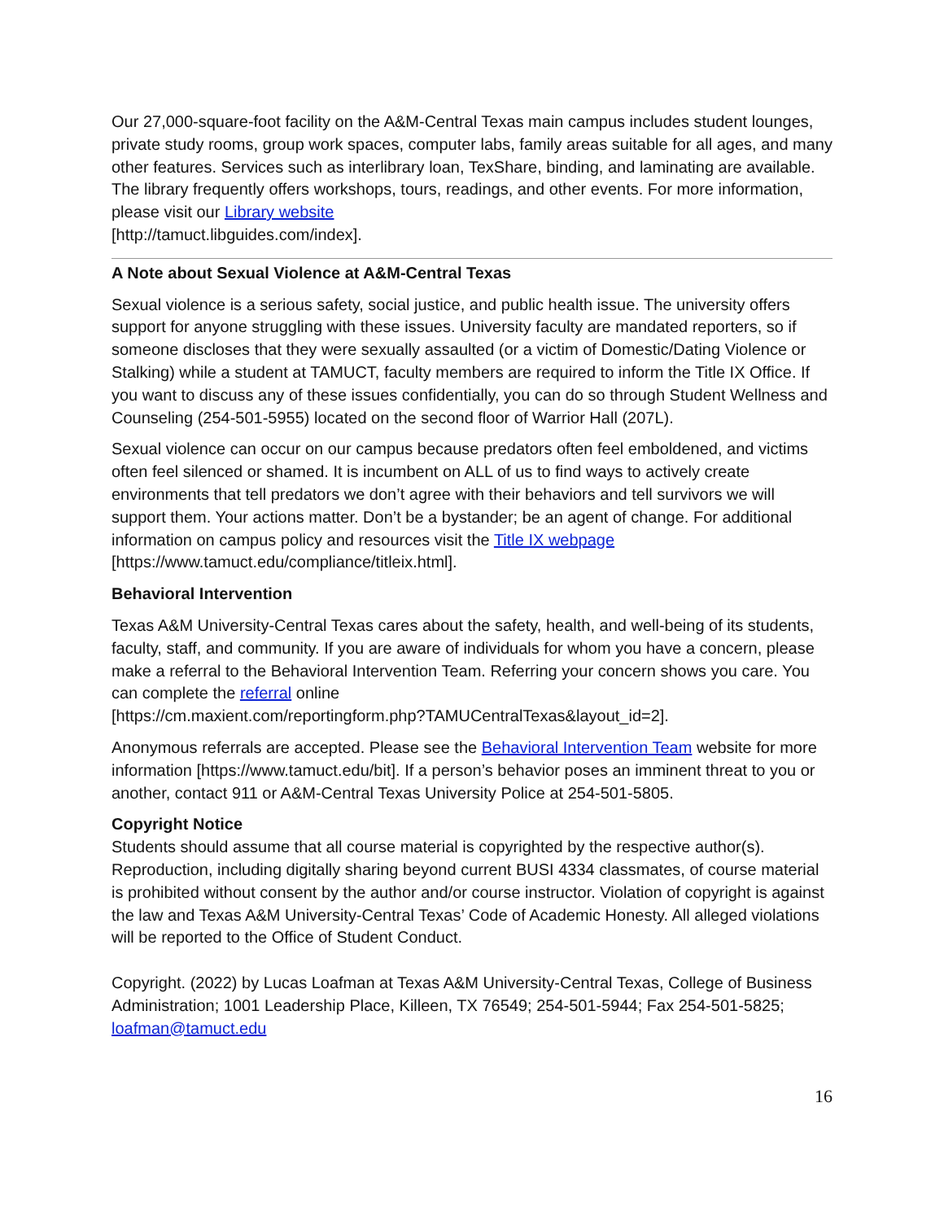Our 27,000-square-foot facility on the A&M-Central Texas main campus includes student lounges, private study rooms, group work spaces, computer labs, family areas suitable for all ages, and many other features. Services such as interlibrary loan, TexShare, binding, and laminating are available. The library frequently offers workshops, tours, readings, and other events. For more information, please visit our Library website
[http://tamuct.libguides.com/index].
A Note about Sexual Violence at A&M-Central Texas
Sexual violence is a serious safety, social justice, and public health issue. The university offers support for anyone struggling with these issues. University faculty are mandated reporters, so if someone discloses that they were sexually assaulted (or a victim of Domestic/Dating Violence or Stalking) while a student at TAMUCT, faculty members are required to inform the Title IX Office. If you want to discuss any of these issues confidentially, you can do so through Student Wellness and Counseling (254-501-5955) located on the second floor of Warrior Hall (207L).
Sexual violence can occur on our campus because predators often feel emboldened, and victims often feel silenced or shamed. It is incumbent on ALL of us to find ways to actively create environments that tell predators we don’t agree with their behaviors and tell survivors we will support them. Your actions matter. Don’t be a bystander; be an agent of change. For additional information on campus policy and resources visit the Title IX webpage
[https://www.tamuct.edu/compliance/titleix.html].
Behavioral Intervention
Texas A&M University-Central Texas cares about the safety, health, and well-being of its students, faculty, staff, and community. If you are aware of individuals for whom you have a concern, please make a referral to the Behavioral Intervention Team. Referring your concern shows you care. You can complete the referral online
[https://cm.maxient.com/reportingform.php?TAMUCentralTexas&layout_id=2].
Anonymous referrals are accepted. Please see the Behavioral Intervention Team website for more information [https://www.tamuct.edu/bit]. If a person’s behavior poses an imminent threat to you or another, contact 911 or A&M-Central Texas University Police at 254-501-5805.
Copyright Notice
Students should assume that all course material is copyrighted by the respective author(s). Reproduction, including digitally sharing beyond current BUSI 4334 classmates, of course material is prohibited without consent by the author and/or course instructor. Violation of copyright is against the law and Texas A&M University-Central Texas’ Code of Academic Honesty. All alleged violations will be reported to the Office of Student Conduct.
Copyright. (2022) by Lucas Loafman at Texas A&M University-Central Texas, College of Business Administration; 1001 Leadership Place, Killeen, TX 76549; 254-501-5944; Fax 254-501-5825; loafman@tamuct.edu
16